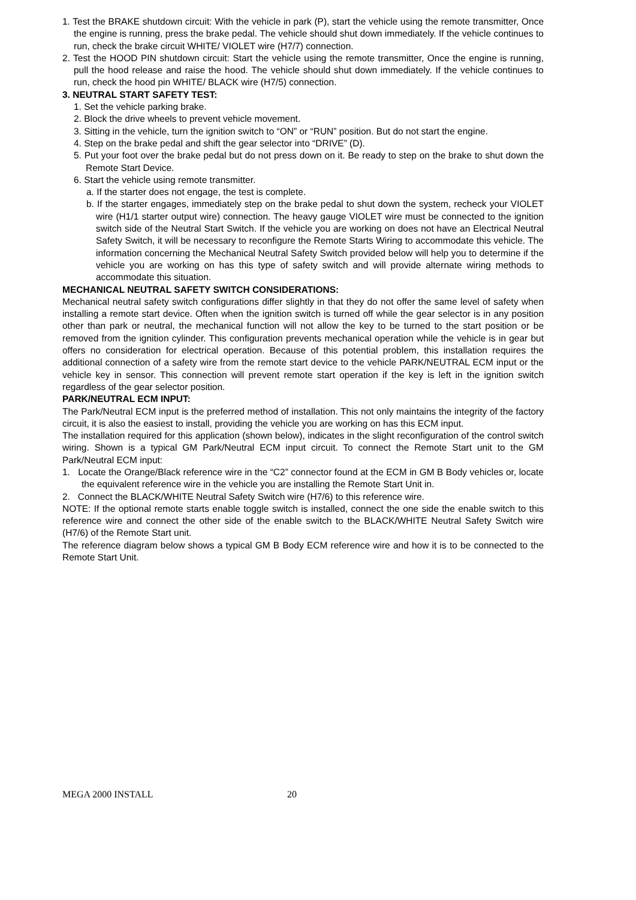1. Test the BRAKE shutdown circuit: With the vehicle in park (P), start the vehicle using the remote transmitter, Once the engine is running, press the brake pedal. The vehicle should shut down immediately. If the vehicle continues to run, check the brake circuit WHITE/ VIOLET wire (H7/7) connection.
2. Test the HOOD PIN shutdown circuit: Start the vehicle using the remote transmitter, Once the engine is running, pull the hood release and raise the hood. The vehicle should shut down immediately. If the vehicle continues to run, check the hood pin WHITE/ BLACK wire (H7/5) connection.
3. NEUTRAL START SAFETY TEST:
1. Set the vehicle parking brake.
2. Block the drive wheels to prevent vehicle movement.
3. Sitting in the vehicle, turn the ignition switch to “ON” or “RUN” position. But do not start the engine.
4. Step on the brake pedal and shift the gear selector into “DRIVE” (D).
5. Put your foot over the brake pedal but do not press down on it. Be ready to step on the brake to shut down the Remote Start Device.
6. Start the vehicle using remote transmitter.
a. If the starter does not engage, the test is complete.
b. If the starter engages, immediately step on the brake pedal to shut down the system, recheck your VIOLET wire (H1/1 starter output wire) connection. The heavy gauge VIOLET wire must be connected to the ignition switch side of the Neutral Start Switch. If the vehicle you are working on does not have an Electrical Neutral Safety Switch, it will be necessary to reconfigure the Remote Starts Wiring to accommodate this vehicle. The information concerning the Mechanical Neutral Safety Switch provided below will help you to determine if the vehicle you are working on has this type of safety switch and will provide alternate wiring methods to accommodate this situation.
MECHANICAL NEUTRAL SAFETY SWITCH CONSIDERATIONS:
Mechanical neutral safety switch configurations differ slightly in that they do not offer the same level of safety when installing a remote start device. Often when the ignition switch is turned off while the gear selector is in any position other than park or neutral, the mechanical function will not allow the key to be turned to the start position or be removed from the ignition cylinder. This configuration prevents mechanical operation while the vehicle is in gear but offers no consideration for electrical operation. Because of this potential problem, this installation requires the additional connection of a safety wire from the remote start device to the vehicle PARK/NEUTRAL ECM input or the vehicle key in sensor. This connection will prevent remote start operation if the key is left in the ignition switch regardless of the gear selector position.
PARK/NEUTRAL ECM INPUT:
The Park/Neutral ECM input is the preferred method of installation. This not only maintains the integrity of the factory circuit, it is also the easiest to install, providing the vehicle you are working on has this ECM input.
The installation required for this application (shown below), indicates in the slight reconfiguration of the control switch wiring. Shown is a typical GM Park/Neutral ECM input circuit. To connect the Remote Start unit to the GM Park/Neutral ECM input:
1. Locate the Orange/Black reference wire in the “C2” connector found at the ECM in GM B Body vehicles or, locate the equivalent reference wire in the vehicle you are installing the Remote Start Unit in.
2. Connect the BLACK/WHITE Neutral Safety Switch wire (H7/6) to this reference wire.
NOTE: If the optional remote starts enable toggle switch is installed, connect the one side the enable switch to this reference wire and connect the other side of the enable switch to the BLACK/WHITE Neutral Safety Switch wire (H7/6) of the Remote Start unit.
The reference diagram below shows a typical GM B Body ECM reference wire and how it is to be connected to the Remote Start Unit.
MEGA 2000 INSTALL 20